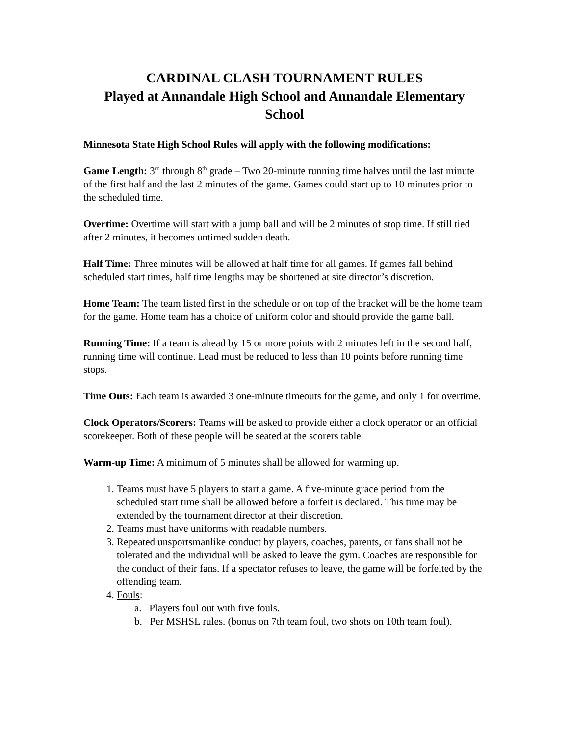CARDINAL CLASH TOURNAMENT RULES
Played at Annandale High School and Annandale Elementary School
Minnesota State High School Rules will apply with the following modifications:
Game Length: 3<sup>rd</sup> through 8<sup>th</sup> grade – Two 20-minute running time halves until the last minute of the first half and the last 2 minutes of the game. Games could start up to 10 minutes prior to the scheduled time.
Overtime: Overtime will start with a jump ball and will be 2 minutes of stop time. If still tied after 2 minutes, it becomes untimed sudden death.
Half Time: Three minutes will be allowed at half time for all games. If games fall behind scheduled start times, half time lengths may be shortened at site director’s discretion.
Home Team: The team listed first in the schedule or on top of the bracket will be the home team for the game. Home team has a choice of uniform color and should provide the game ball.
Running Time: If a team is ahead by 15 or more points with 2 minutes left in the second half, running time will continue. Lead must be reduced to less than 10 points before running time stops.
Time Outs: Each team is awarded 3 one-minute timeouts for the game, and only 1 for overtime.
Clock Operators/Scorers: Teams will be asked to provide either a clock operator or an official scorekeeper. Both of these people will be seated at the scorers table.
Warm-up Time: A minimum of 5 minutes shall be allowed for warming up.
1. Teams must have 5 players to start a game. A five-minute grace period from the scheduled start time shall be allowed before a forfeit is declared. This time may be extended by the tournament director at their discretion.
2. Teams must have uniforms with readable numbers.
3. Repeated unsportsmanlike conduct by players, coaches, parents, or fans shall not be tolerated and the individual will be asked to leave the gym. Coaches are responsible for the conduct of their fans. If a spectator refuses to leave, the game will be forfeited by the offending team.
4. Fouls:
a. Players foul out with five fouls.
b. Per MSHSL rules. (bonus on 7th team foul, two shots on 10th team foul).